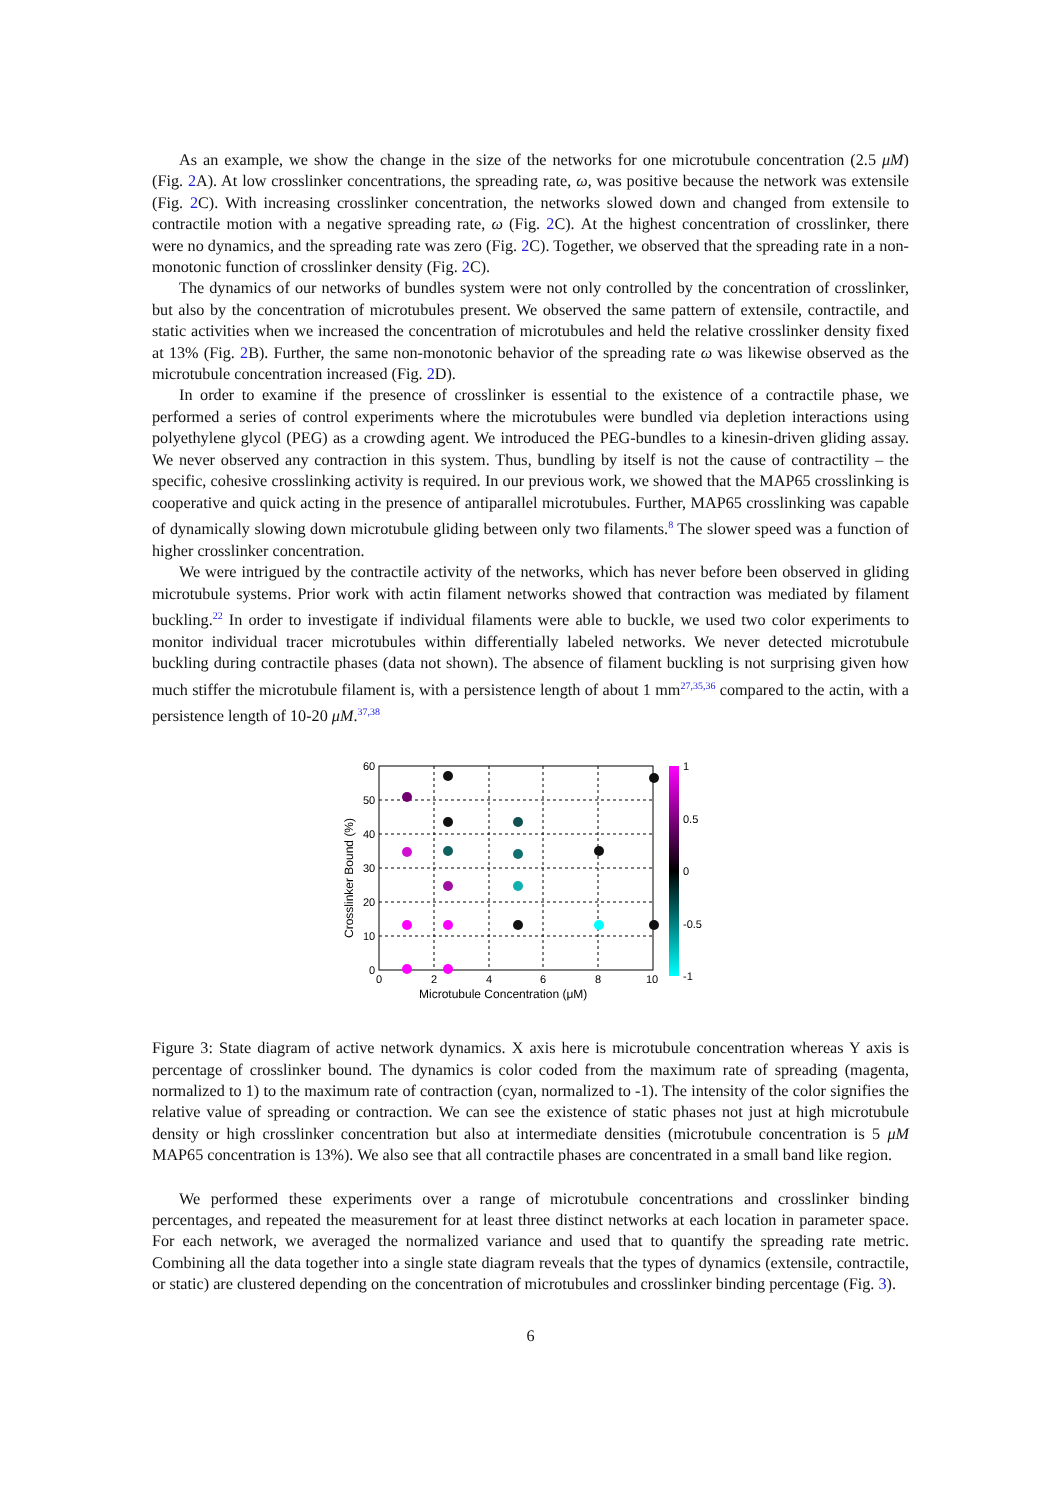As an example, we show the change in the size of the networks for one microtubule concentration (2.5 μM) (Fig. 2 A). At low crosslinker concentrations, the spreading rate, ω, was positive because the network was extensile (Fig. 2 C). With increasing crosslinker concentration, the networks slowed down and changed from extensile to contractile motion with a negative spreading rate, ω (Fig. 2 C). At the highest concentration of crosslinker, there were no dynamics, and the spreading rate was zero (Fig. 2 C). Together, we observed that the spreading rate in a non-monotonic function of crosslinker density (Fig. 2 C).
The dynamics of our networks of bundles system were not only controlled by the concentration of crosslinker, but also by the concentration of microtubules present. We observed the same pattern of extensile, contractile, and static activities when we increased the concentration of microtubules and held the relative crosslinker density fixed at 13% (Fig. 2 B). Further, the same non-monotonic behavior of the spreading rate ω was likewise observed as the microtubule concentration increased (Fig. 2 D).
In order to examine if the presence of crosslinker is essential to the existence of a contractile phase, we performed a series of control experiments where the microtubules were bundled via depletion interactions using polyethylene glycol (PEG) as a crowding agent. We introduced the PEG-bundles to a kinesin-driven gliding assay. We never observed any contraction in this system. Thus, bundling by itself is not the cause of contractility – the specific, cohesive crosslinking activity is required. In our previous work, we showed that the MAP65 crosslinking is cooperative and quick acting in the presence of antiparallel microtubules. Further, MAP65 crosslinking was capable of dynamically slowing down microtubule gliding between only two filaments.<sup>8</sup> The slower speed was a function of higher crosslinker concentration.
We were intrigued by the contractile activity of the networks, which has never before been observed in gliding microtubule systems. Prior work with actin filament networks showed that contraction was mediated by filament buckling.<sup>22</sup> In order to investigate if individual filaments were able to buckle, we used two color experiments to monitor individual tracer microtubules within differentially labeled networks. We never detected microtubule buckling during contractile phases (data not shown). The absence of filament buckling is not surprising given how much stiffer the microtubule filament is, with a persistence length of about 1 mm<sup>27,35,36</sup> compared to the actin, with a persistence length of 10-20 μM.<sup>37,38</sup>
60
50
40
30
20
10
0
0
2
4
6
8
10
Microtubule Concentration (μM)
Crosslinker Bound (%)
1
0.5
0
-0.5
-1
Figure 3: State diagram of active network dynamics. X axis here is microtubule concentration whereas Y axis is percentage of crosslinker bound. The dynamics is color coded from the maximum rate of spreading (magenta, normalized to 1) to the maximum rate of contraction (cyan, normalized to -1). The intensity of the color signifies the relative value of spreading or contraction. We can see the existence of static phases not just at high microtubule density or high crosslinker concentration but also at intermediate densities (microtubule concentration is 5 μM MAP65 concentration is 13%). We also see that all contractile phases are concentrated in a small band like region.
We performed these experiments over a range of microtubule concentrations and crosslinker binding percentages, and repeated the measurement for at least three distinct networks at each location in parameter space. For each network, we averaged the normalized variance and used that to quantify the spreading rate metric. Combining all the data together into a single state diagram reveals that the types of dynamics (extensile, contractile, or static) are clustered depending on the concentration of microtubules and crosslinker binding percentage (Fig. 3).
6